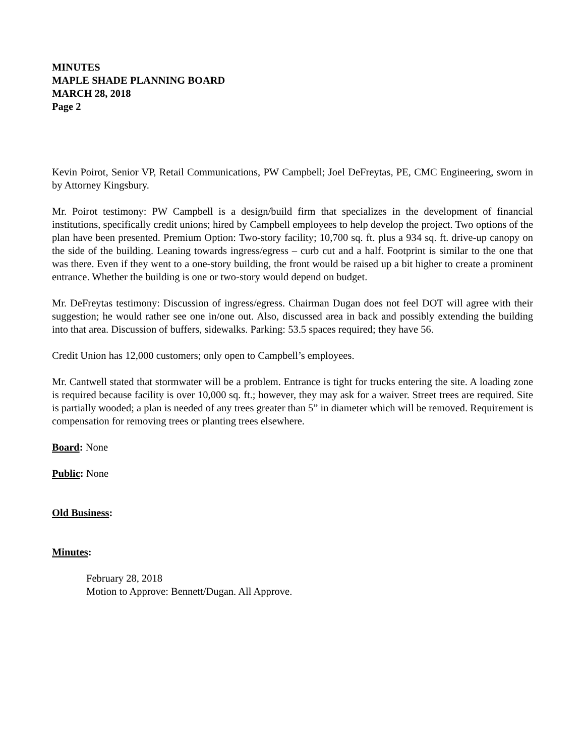MINUTES
MAPLE SHADE PLANNING BOARD
MARCH 28, 2018
Page 2
Kevin Poirot, Senior VP, Retail Communications, PW Campbell; Joel DeFreytas, PE, CMC Engineering, sworn in by Attorney Kingsbury.
Mr. Poirot testimony: PW Campbell is a design/build firm that specializes in the development of financial institutions, specifically credit unions; hired by Campbell employees to help develop the project. Two options of the plan have been presented. Premium Option: Two-story facility; 10,700 sq. ft. plus a 934 sq. ft. drive-up canopy on the side of the building. Leaning towards ingress/egress – curb cut and a half. Footprint is similar to the one that was there. Even if they went to a one-story building, the front would be raised up a bit higher to create a prominent entrance. Whether the building is one or two-story would depend on budget.
Mr. DeFreytas testimony: Discussion of ingress/egress. Chairman Dugan does not feel DOT will agree with their suggestion; he would rather see one in/one out. Also, discussed area in back and possibly extending the building into that area. Discussion of buffers, sidewalks. Parking: 53.5 spaces required; they have 56.
Credit Union has 12,000 customers; only open to Campbell’s employees.
Mr. Cantwell stated that stormwater will be a problem. Entrance is tight for trucks entering the site. A loading zone is required because facility is over 10,000 sq. ft.; however, they may ask for a waiver. Street trees are required. Site is partially wooded; a plan is needed of any trees greater than 5” in diameter which will be removed. Requirement is compensation for removing trees or planting trees elsewhere.
Board: None
Public: None
Old Business:
Minutes:
February 28, 2018
Motion to Approve: Bennett/Dugan. All Approve.